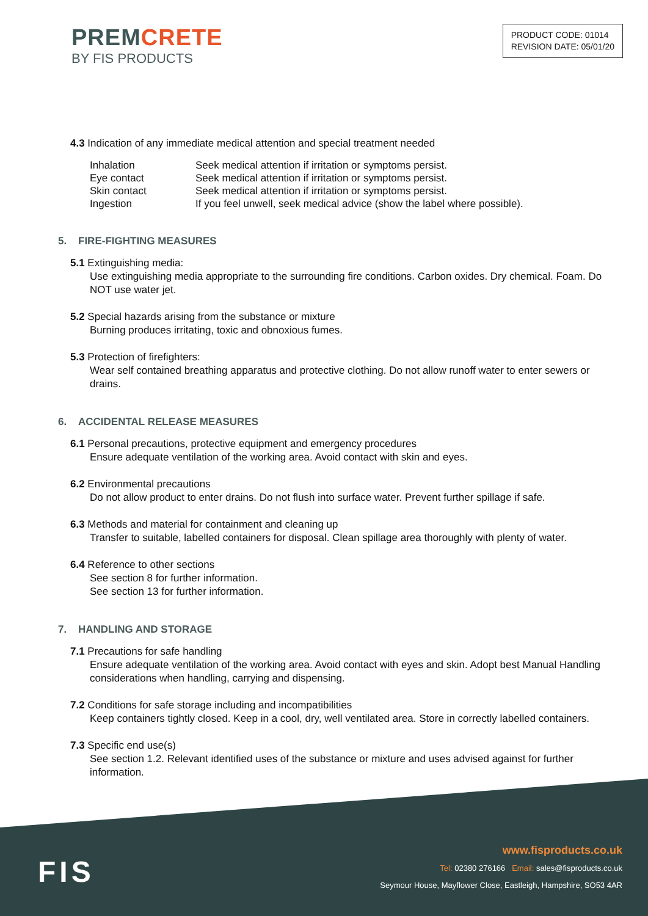PREMCRETE
BY FIS PRODUCTS
PRODUCT CODE: 01014
REVISION DATE: 05/01/20
4.3 Indication of any immediate medical attention and special treatment needed
| Inhalation | Seek medical attention if irritation or symptoms persist. |
| Eye contact | Seek medical attention if irritation or symptoms persist. |
| Skin contact | Seek medical attention if irritation or symptoms persist. |
| Ingestion | If you feel unwell, seek medical advice (show the label where possible). |
5. FIRE-FIGHTING MEASURES
5.1 Extinguishing media:
Use extinguishing media appropriate to the surrounding fire conditions. Carbon oxides. Dry chemical. Foam. Do NOT use water jet.
5.2 Special hazards arising from the substance or mixture
Burning produces irritating, toxic and obnoxious fumes.
5.3 Protection of firefighters:
Wear self contained breathing apparatus and protective clothing. Do not allow runoff water to enter sewers or drains.
6. ACCIDENTAL RELEASE MEASURES
6.1 Personal precautions, protective equipment and emergency procedures
Ensure adequate ventilation of the working area. Avoid contact with skin and eyes.
6.2 Environmental precautions
Do not allow product to enter drains. Do not flush into surface water. Prevent further spillage if safe.
6.3 Methods and material for containment and cleaning up
Transfer to suitable, labelled containers for disposal. Clean spillage area thoroughly with plenty of water.
6.4 Reference to other sections
See section 8 for further information.
See section 13 for further information.
7. HANDLING AND STORAGE
7.1 Precautions for safe handling
Ensure adequate ventilation of the working area. Avoid contact with eyes and skin. Adopt best Manual Handling considerations when handling, carrying and dispensing.
7.2 Conditions for safe storage including and incompatibilities
Keep containers tightly closed. Keep in a cool, dry, well ventilated area. Store in correctly labelled containers.
7.3 Specific end use(s)
See section 1.2. Relevant identified uses of the substance or mixture and uses advised against for further information.
FIS
www.fisproducts.co.uk
Tel: 02380 276166 Email: sales@fisproducts.co.uk
Seymour House, Mayflower Close, Eastleigh, Hampshire, SO53 4AR